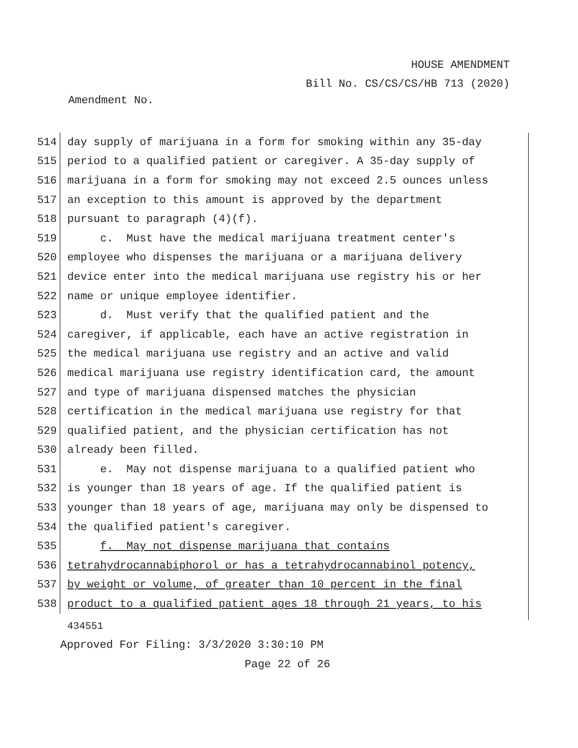HOUSE AMENDMENT
Bill No. CS/CS/CS/HB 713 (2020)
Amendment No.
514 day supply of marijuana in a form for smoking within any 35-day
515 period to a qualified patient or caregiver. A 35-day supply of
516 marijuana in a form for smoking may not exceed 2.5 ounces unless
517 an exception to this amount is approved by the department
518 pursuant to paragraph (4)(f).
519 c. Must have the medical marijuana treatment center's
520 employee who dispenses the marijuana or a marijuana delivery
521 device enter into the medical marijuana use registry his or her
522 name or unique employee identifier.
523 d. Must verify that the qualified patient and the
524 caregiver, if applicable, each have an active registration in
525 the medical marijuana use registry and an active and valid
526 medical marijuana use registry identification card, the amount
527 and type of marijuana dispensed matches the physician
528 certification in the medical marijuana use registry for that
529 qualified patient, and the physician certification has not
530 already been filled.
531 e. May not dispense marijuana to a qualified patient who
532 is younger than 18 years of age. If the qualified patient is
533 younger than 18 years of age, marijuana may only be dispensed to
534 the qualified patient's caregiver.
535 f. May not dispense marijuana that contains
536 tetrahydrocannabiphorol or has a tetrahydrocannabinol potency,
537 by weight or volume, of greater than 10 percent in the final
538 product to a qualified patient ages 18 through 21 years, to his
434551
Approved For Filing: 3/3/2020 3:30:10 PM
Page 22 of 26